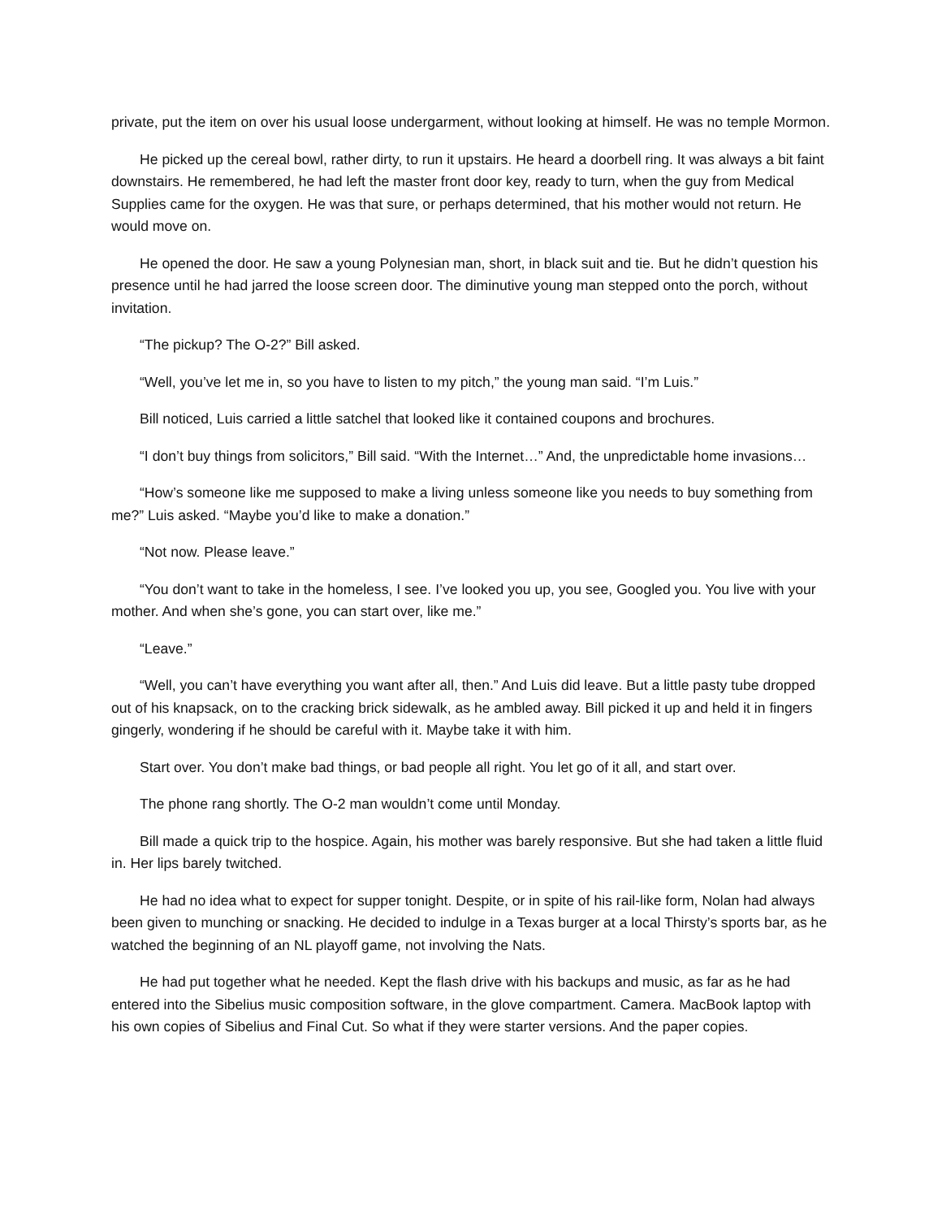private, put the item on over his usual loose undergarment, without looking at himself. He was no temple Mormon.
He picked up the cereal bowl, rather dirty, to run it upstairs. He heard a doorbell ring. It was always a bit faint downstairs. He remembered, he had left the master front door key, ready to turn, when the guy from Medical Supplies came for the oxygen. He was that sure, or perhaps determined, that his mother would not return. He would move on.
He opened the door. He saw a young Polynesian man, short, in black suit and tie. But he didn’t question his presence until he had jarred the loose screen door. The diminutive young man stepped onto the porch, without invitation.
“The pickup? The O-2?” Bill asked.
“Well, you’ve let me in, so you have to listen to my pitch,” the young man said. “I’m Luis.”
Bill noticed, Luis carried a little satchel that looked like it contained coupons and brochures.
“I don’t buy things from solicitors,” Bill said. “With the Internet…” And, the unpredictable home invasions…
“How’s someone like me supposed to make a living unless someone like you needs to buy something from me?” Luis asked. “Maybe you’d like to make a donation.”
“Not now. Please leave.”
“You don’t want to take in the homeless, I see. I’ve looked you up, you see, Googled you. You live with your mother. And when she’s gone, you can start over, like me.”
“Leave.”
“Well, you can’t have everything you want after all, then.” And Luis did leave. But a little pasty tube dropped out of his knapsack, on to the cracking brick sidewalk, as he ambled away. Bill picked it up and held it in fingers gingerly, wondering if he should be careful with it. Maybe take it with him.
Start over. You don’t make bad things, or bad people all right. You let go of it all, and start over.
The phone rang shortly. The O-2 man wouldn’t come until Monday.
Bill made a quick trip to the hospice. Again, his mother was barely responsive. But she had taken a little fluid in. Her lips barely twitched.
He had no idea what to expect for supper tonight. Despite, or in spite of his rail-like form, Nolan had always been given to munching or snacking. He decided to indulge in a Texas burger at a local Thirsty’s sports bar, as he watched the beginning of an NL playoff game, not involving the Nats.
He had put together what he needed. Kept the flash drive with his backups and music, as far as he had entered into the Sibelius music composition software, in the glove compartment. Camera. MacBook laptop with his own copies of Sibelius and Final Cut. So what if they were starter versions. And the paper copies.